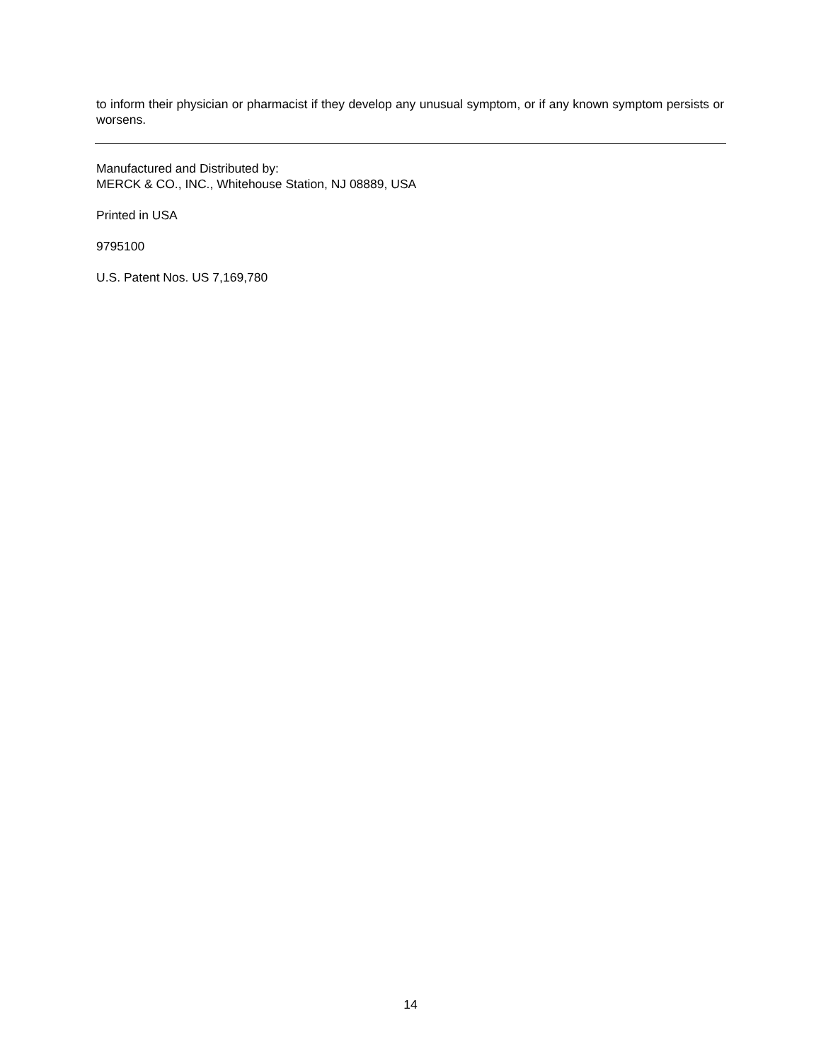to inform their physician or pharmacist if they develop any unusual symptom, or if any known symptom persists or worsens.
Manufactured and Distributed by:
MERCK & CO., INC., Whitehouse Station, NJ 08889, USA
Printed in USA
9795100
U.S. Patent Nos. US 7,169,780
14